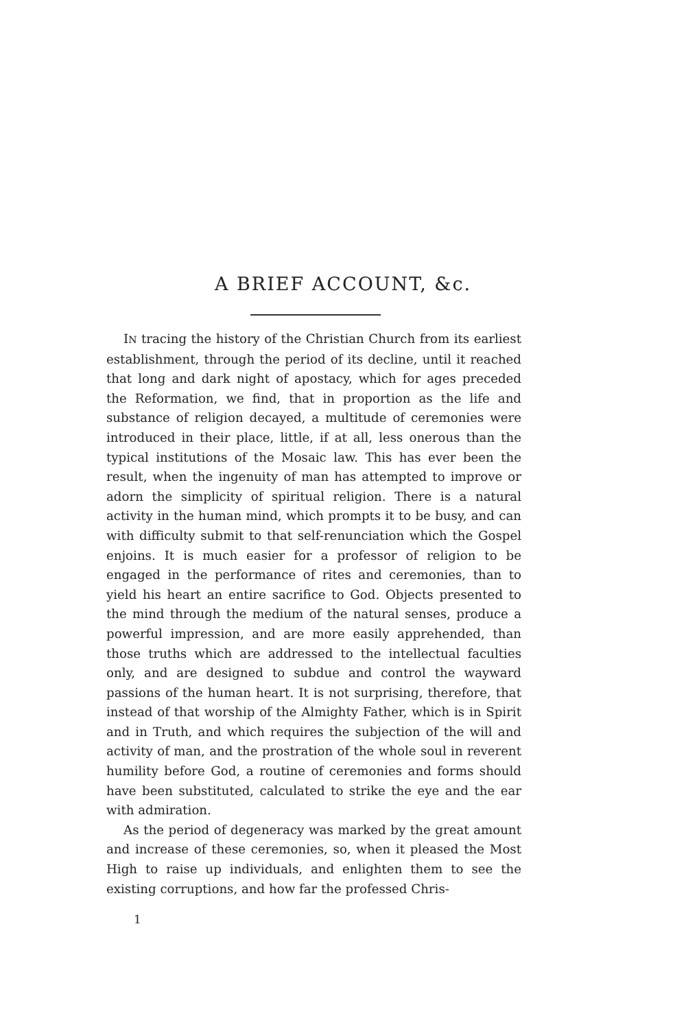A BRIEF ACCOUNT, &c.
IN tracing the history of the Christian Church from its earliest establishment, through the period of its decline, until it reached that long and dark night of apostacy, which for ages preceded the Reformation, we find, that in proportion as the life and substance of religion decayed, a multitude of ceremonies were introduced in their place, little, if at all, less onerous than the typical institutions of the Mosaic law. This has ever been the result, when the ingenuity of man has attempted to improve or adorn the simplicity of spiritual religion. There is a natural activity in the human mind, which prompts it to be busy, and can with difficulty submit to that self-renunciation which the Gospel enjoins. It is much easier for a professor of religion to be engaged in the performance of rites and ceremonies, than to yield his heart an entire sacrifice to God. Objects presented to the mind through the medium of the natural senses, produce a powerful impression, and are more easily apprehended, than those truths which are addressed to the intellectual faculties only, and are designed to subdue and control the wayward passions of the human heart. It is not surprising, therefore, that instead of that worship of the Almighty Father, which is in Spirit and in Truth, and which requires the subjection of the will and activity of man, and the prostration of the whole soul in reverent humility before God, a routine of ceremonies and forms should have been substituted, calculated to strike the eye and the ear with admiration.
As the period of degeneracy was marked by the great amount and increase of these ceremonies, so, when it pleased the Most High to raise up individuals, and enlighten them to see the existing corruptions, and how far the professed Chris-
1